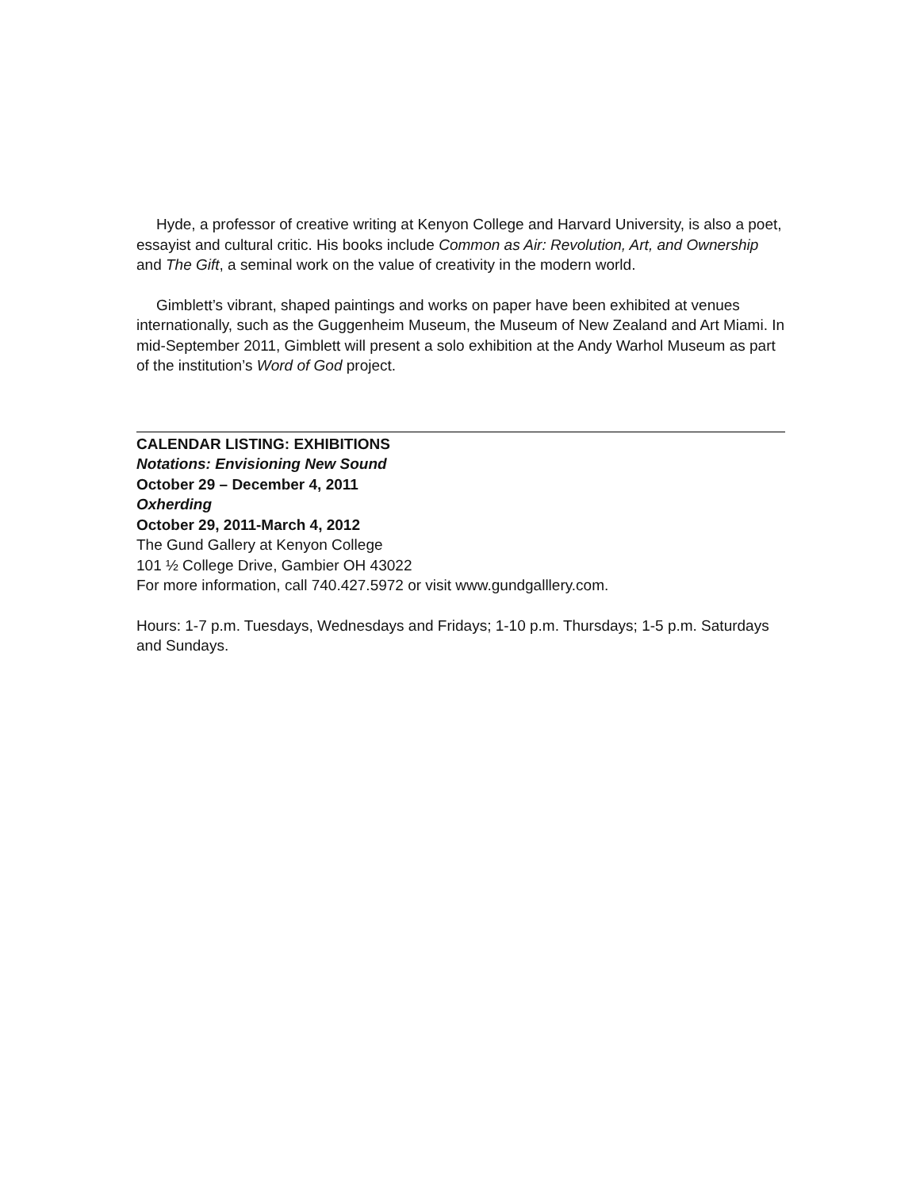Hyde, a professor of creative writing at Kenyon College and Harvard University, is also a poet, essayist and cultural critic. His books include Common as Air: Revolution, Art, and Ownership and The Gift, a seminal work on the value of creativity in the modern world.
Gimblett’s vibrant, shaped paintings and works on paper have been exhibited at venues internationally, such as the Guggenheim Museum, the Museum of New Zealand and Art Miami. In mid-September 2011, Gimblett will present a solo exhibition at the Andy Warhol Museum as part of the institution’s Word of God project.
CALENDAR LISTING: EXHIBITIONS
Notations: Envisioning New Sound
October 29 – December 4, 2011
Oxherding
October 29, 2011-March 4, 2012
The Gund Gallery at Kenyon College
101 ½ College Drive, Gambier OH 43022
For more information, call 740.427.5972 or visit www.gundgalllery.com.
Hours: 1-7 p.m. Tuesdays, Wednesdays and Fridays; 1-10 p.m. Thursdays; 1-5 p.m. Saturdays and Sundays.